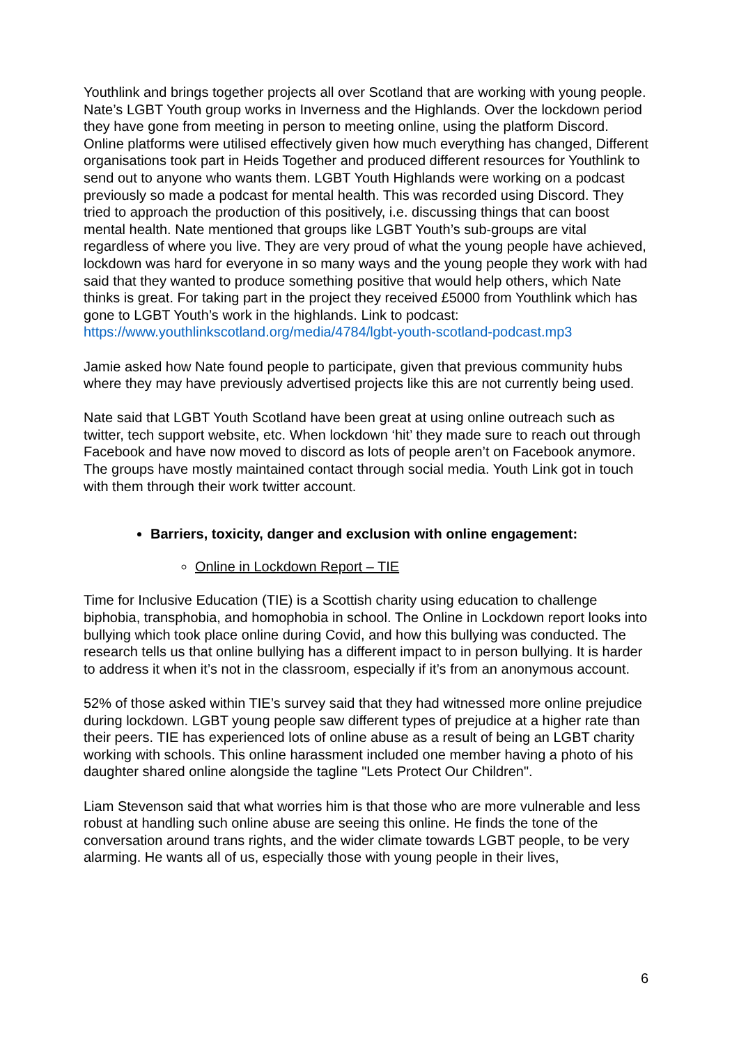Youthlink and brings together projects all over Scotland that are working with young people. Nate’s LGBT Youth group works in Inverness and the Highlands. Over the lockdown period they have gone from meeting in person to meeting online, using the platform Discord. Online platforms were utilised effectively given how much everything has changed, Different organisations took part in Heids Together and produced different resources for Youthlink to send out to anyone who wants them. LGBT Youth Highlands were working on a podcast previously so made a podcast for mental health. This was recorded using Discord. They tried to approach the production of this positively, i.e. discussing things that can boost mental health. Nate mentioned that groups like LGBT Youth’s sub-groups are vital regardless of where you live. They are very proud of what the young people have achieved, lockdown was hard for everyone in so many ways and the young people they work with had said that they wanted to produce something positive that would help others, which Nate thinks is great. For taking part in the project they received £5000 from Youthlink which has gone to LGBT Youth’s work in the highlands. Link to podcast: https://www.youthlinkscotland.org/media/4784/lgbt-youth-scotland-podcast.mp3
Jamie asked how Nate found people to participate, given that previous community hubs where they may have previously advertised projects like this are not currently being used.
Nate said that LGBT Youth Scotland have been great at using online outreach such as twitter, tech support website, etc. When lockdown ‘hit’ they made sure to reach out through Facebook and have now moved to discord as lots of people aren’t on Facebook anymore. The groups have mostly maintained contact through social media. Youth Link got in touch with them through their work twitter account.
Barriers, toxicity, danger and exclusion with online engagement:
Online in Lockdown Report – TIE
Time for Inclusive Education (TIE) is a Scottish charity using education to challenge biphobia, transphobia, and homophobia in school. The Online in Lockdown report looks into bullying which took place online during Covid, and how this bullying was conducted. The research tells us that online bullying has a different impact to in person bullying. It is harder to address it when it’s not in the classroom, especially if it’s from an anonymous account.
52% of those asked within TIE’s survey said that they had witnessed more online prejudice during lockdown. LGBT young people saw different types of prejudice at a higher rate than their peers. TIE has experienced lots of online abuse as a result of being an LGBT charity working with schools. This online harassment included one member having a photo of his daughter shared online alongside the tagline "Lets Protect Our Children".
Liam Stevenson said that what worries him is that those who are more vulnerable and less robust at handling such online abuse are seeing this online. He finds the tone of the conversation around trans rights, and the wider climate towards LGBT people, to be very alarming. He wants all of us, especially those with young people in their lives,
6